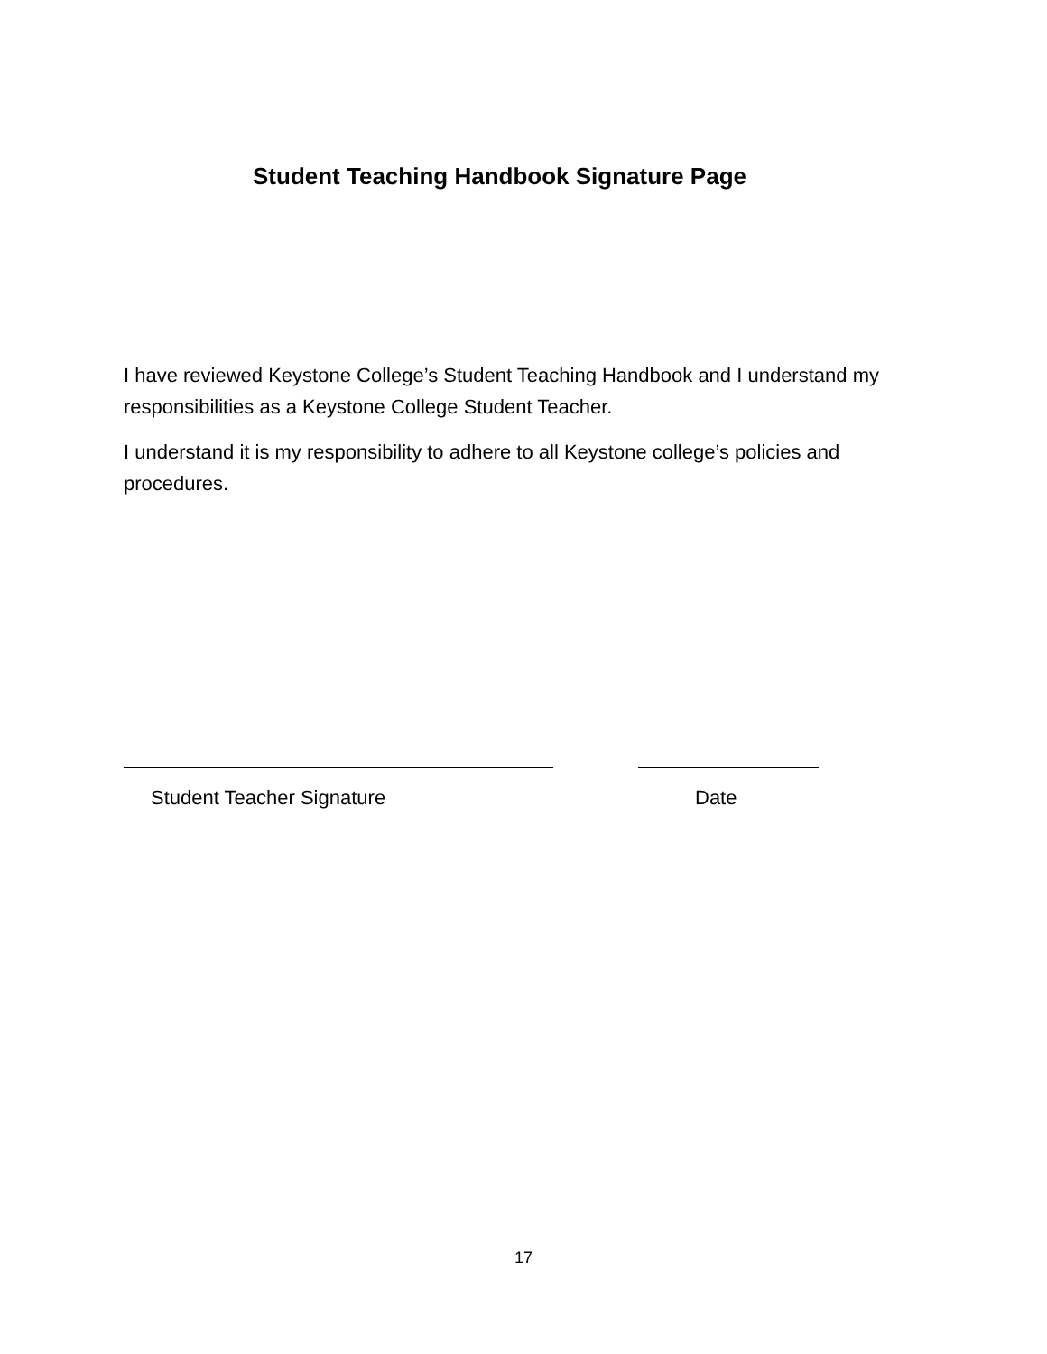Student Teaching Handbook Signature Page
I have reviewed Keystone College’s Student Teaching Handbook and I understand my responsibilities as a Keystone College Student Teacher.
I understand it is my responsibility to adhere to all Keystone college’s policies and procedures.
Student Teacher Signature Date
17